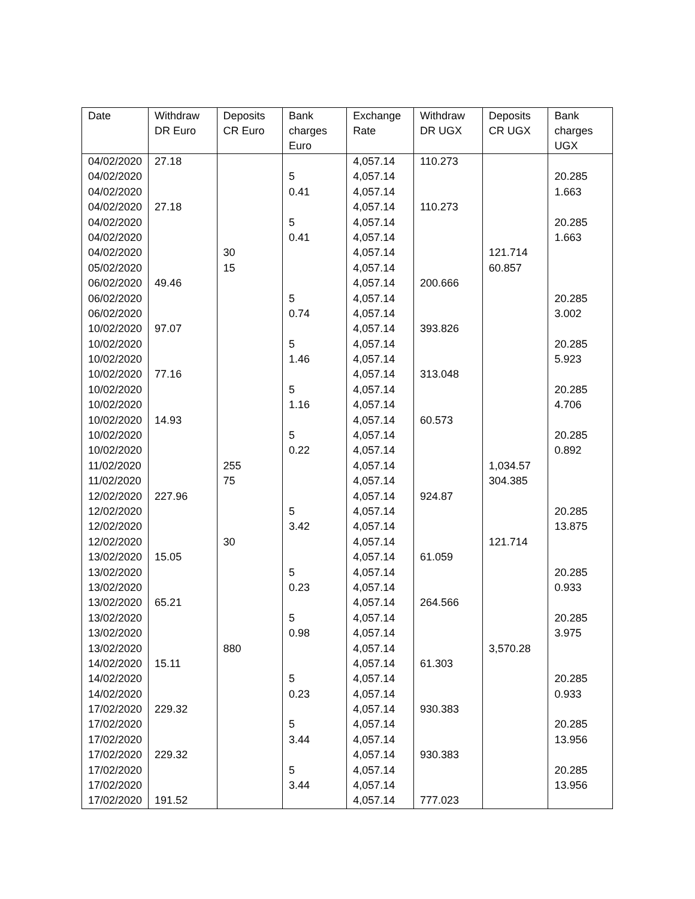| Date | Withdraw DR Euro | Deposits CR Euro | Bank charges Euro | Exchange Rate | Withdraw DR UGX | Deposits CR UGX | Bank charges UGX |
| --- | --- | --- | --- | --- | --- | --- | --- |
| 04/02/2020 | 27.18 | | | 4,057.14 | 110.273 | | |
| 04/02/2020 | | | 5 | 4,057.14 | | | 20.285 |
| 04/02/2020 | | | 0.41 | 4,057.14 | | | 1.663 |
| 04/02/2020 | 27.18 | | | 4,057.14 | 110.273 | | |
| 04/02/2020 | | | 5 | 4,057.14 | | | 20.285 |
| 04/02/2020 | | | 0.41 | 4,057.14 | | | 1.663 |
| 04/02/2020 | | 30 | | 4,057.14 | | 121.714 | |
| 05/02/2020 | | 15 | | 4,057.14 | | 60.857 | |
| 06/02/2020 | 49.46 | | | 4,057.14 | 200.666 | | |
| 06/02/2020 | | | 5 | 4,057.14 | | | 20.285 |
| 06/02/2020 | | | 0.74 | 4,057.14 | | | 3.002 |
| 10/02/2020 | 97.07 | | | 4,057.14 | 393.826 | | |
| 10/02/2020 | | | 5 | 4,057.14 | | | 20.285 |
| 10/02/2020 | | | 1.46 | 4,057.14 | | | 5.923 |
| 10/02/2020 | 77.16 | | | 4,057.14 | 313.048 | | |
| 10/02/2020 | | | 5 | 4,057.14 | | | 20.285 |
| 10/02/2020 | | | 1.16 | 4,057.14 | | | 4.706 |
| 10/02/2020 | 14.93 | | | 4,057.14 | 60.573 | | |
| 10/02/2020 | | | 5 | 4,057.14 | | | 20.285 |
| 10/02/2020 | | | 0.22 | 4,057.14 | | | 0.892 |
| 11/02/2020 | | 255 | | 4,057.14 | | 1,034.57 | |
| 11/02/2020 | | 75 | | 4,057.14 | | 304.385 | |
| 12/02/2020 | 227.96 | | | 4,057.14 | 924.87 | | |
| 12/02/2020 | | | 5 | 4,057.14 | | | 20.285 |
| 12/02/2020 | | | 3.42 | 4,057.14 | | | 13.875 |
| 12/02/2020 | | 30 | | 4,057.14 | | 121.714 | |
| 13/02/2020 | 15.05 | | | 4,057.14 | 61.059 | | |
| 13/02/2020 | | | 5 | 4,057.14 | | | 20.285 |
| 13/02/2020 | | | 0.23 | 4,057.14 | | | 0.933 |
| 13/02/2020 | 65.21 | | | 4,057.14 | 264.566 | | |
| 13/02/2020 | | | 5 | 4,057.14 | | | 20.285 |
| 13/02/2020 | | | 0.98 | 4,057.14 | | | 3.975 |
| 13/02/2020 | | 880 | | 4,057.14 | | 3,570.28 | |
| 14/02/2020 | 15.11 | | | 4,057.14 | 61.303 | | |
| 14/02/2020 | | | 5 | 4,057.14 | | | 20.285 |
| 14/02/2020 | | | 0.23 | 4,057.14 | | | 0.933 |
| 17/02/2020 | 229.32 | | | 4,057.14 | 930.383 | | |
| 17/02/2020 | | | 5 | 4,057.14 | | | 20.285 |
| 17/02/2020 | | | 3.44 | 4,057.14 | | | 13.956 |
| 17/02/2020 | 229.32 | | | 4,057.14 | 930.383 | | |
| 17/02/2020 | | | 5 | 4,057.14 | | | 20.285 |
| 17/02/2020 | | | 3.44 | 4,057.14 | | | 13.956 |
| 17/02/2020 | 191.52 | | | 4,057.14 | 777.023 | | |